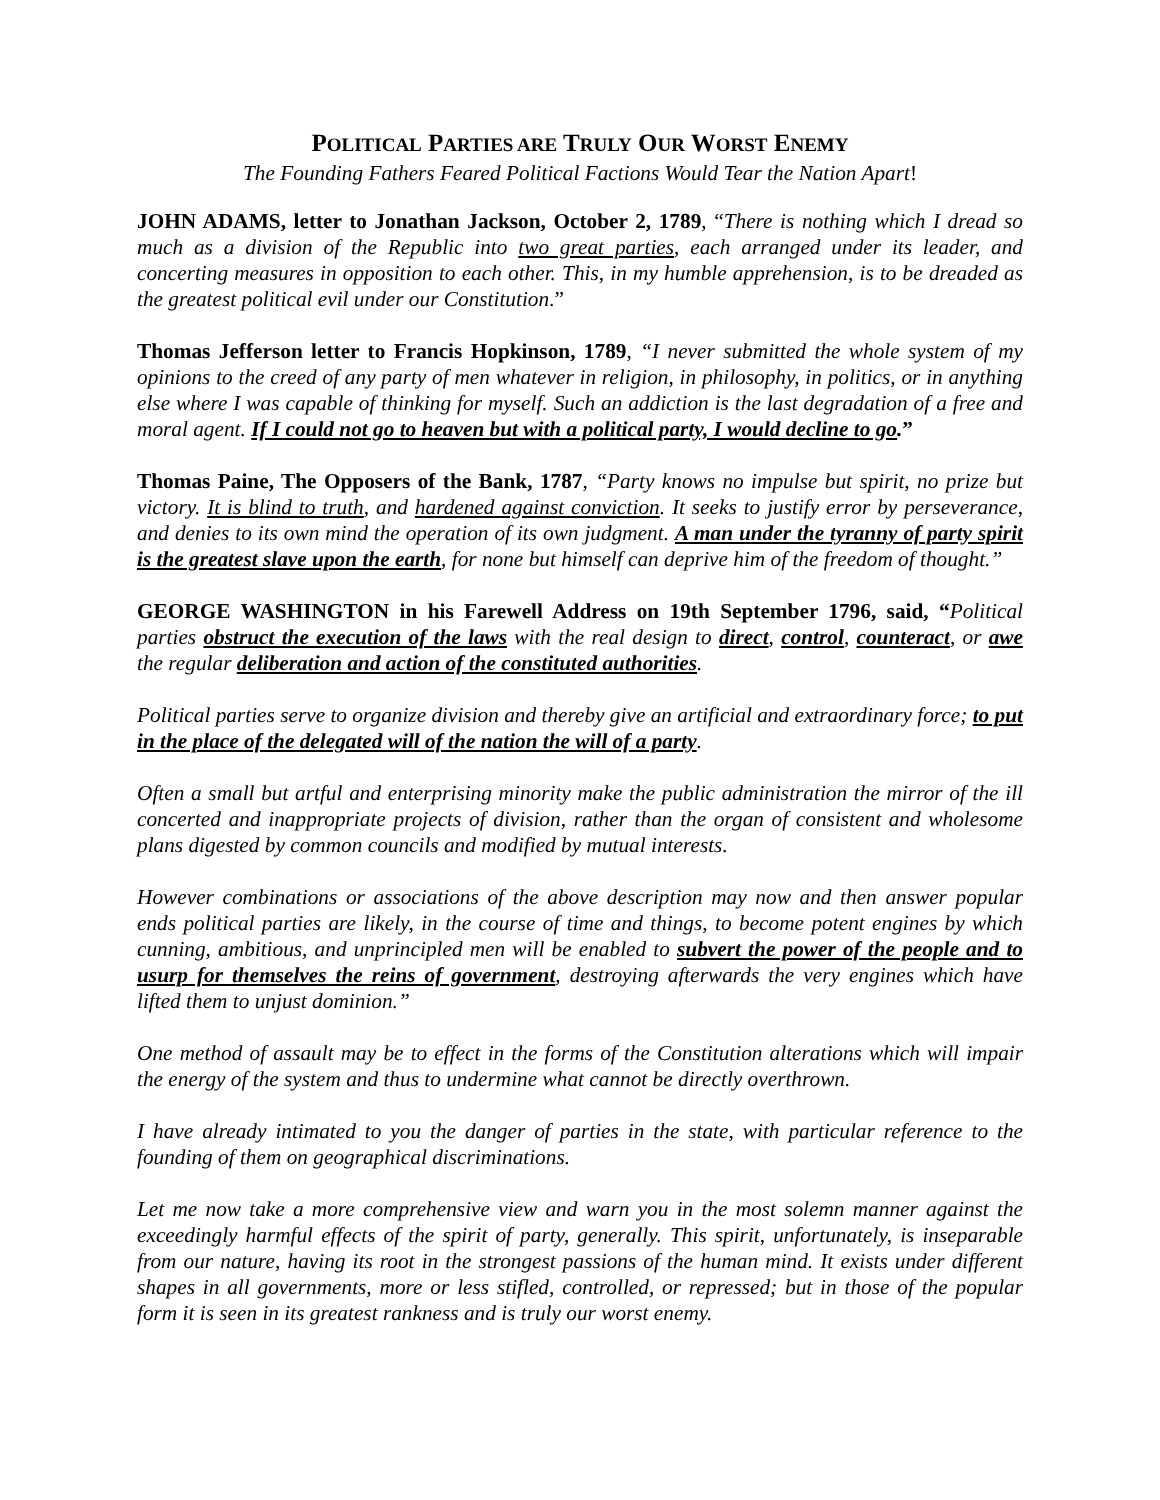POLITICAL PARTIES ARE TRULY OUR WORST ENEMY
The Founding Fathers Feared Political Factions Would Tear the Nation Apart!
JOHN ADAMS, letter to Jonathan Jackson, October 2, 1789, “There is nothing which I dread so much as a division of the Republic into two great parties, each arranged under its leader, and concerting measures in opposition to each other. This, in my humble apprehension, is to be dreaded as the greatest political evil under our Constitution.”
Thomas Jefferson letter to Francis Hopkinson, 1789, “I never submitted the whole system of my opinions to the creed of any party of men whatever in religion, in philosophy, in politics, or in anything else where I was capable of thinking for myself. Such an addiction is the last degradation of a free and moral agent. If I could not go to heaven but with a political party, I would decline to go.”
Thomas Paine, The Opposers of the Bank, 1787, “Party knows no impulse but spirit, no prize but victory. It is blind to truth, and hardened against conviction. It seeks to justify error by perseverance, and denies to its own mind the operation of its own judgment. A man under the tyranny of party spirit is the greatest slave upon the earth, for none but himself can deprive him of the freedom of thought.”
GEORGE WASHINGTON in his Farewell Address on 19th September 1796, said, “Political parties obstruct the execution of the laws with the real design to direct, control, counteract, or awe the regular deliberation and action of the constituted authorities.
Political parties serve to organize division and thereby give an artificial and extraordinary force; to put in the place of the delegated will of the nation the will of a party.
Often a small but artful and enterprising minority make the public administration the mirror of the ill concerted and inappropriate projects of division, rather than the organ of consistent and wholesome plans digested by common councils and modified by mutual interests.
However combinations or associations of the above description may now and then answer popular ends political parties are likely, in the course of time and things, to become potent engines by which cunning, ambitious, and unprincipled men will be enabled to subvert the power of the people and to usurp for themselves the reins of government, destroying afterwards the very engines which have lifted them to unjust dominion.”
One method of assault may be to effect in the forms of the Constitution alterations which will impair the energy of the system and thus to undermine what cannot be directly overthrown.
I have already intimated to you the danger of parties in the state, with particular reference to the founding of them on geographical discriminations.
Let me now take a more comprehensive view and warn you in the most solemn manner against the exceedingly harmful effects of the spirit of party, generally. This spirit, unfortunately, is inseparable from our nature, having its root in the strongest passions of the human mind. It exists under different shapes in all governments, more or less stifled, controlled, or repressed; but in those of the popular form it is seen in its greatest rankness and is truly our worst enemy.